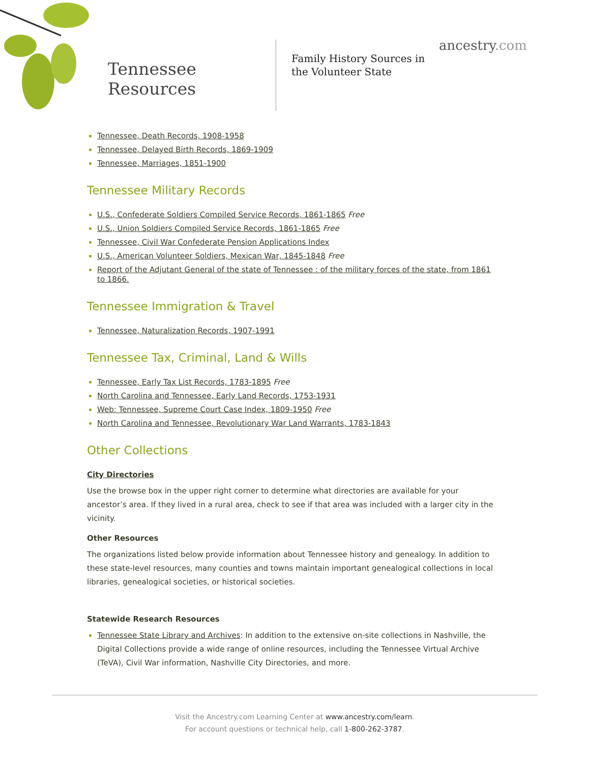Tennessee
Resources
Family History Sources in the Volunteer State
ancestry.com
Tennessee, Death Records, 1908-1958
Tennessee, Delayed Birth Records, 1869-1909
Tennessee, Marriages, 1851-1900
Tennessee Military Records
U.S., Confederate Soldiers Compiled Service Records, 1861-1865 Free
U.S., Union Soldiers Compiled Service Records, 1861-1865 Free
Tennessee, Civil War Confederate Pension Applications Index
U.S., American Volunteer Soldiers, Mexican War, 1845-1848 Free
Report of the Adjutant General of the state of Tennessee : of the military forces of the state, from 1861 to 1866.
Tennessee Immigration & Travel
Tennessee, Naturalization Records, 1907-1991
Tennessee Tax, Criminal, Land & Wills
Tennessee, Early Tax List Records, 1783-1895 Free
North Carolina and Tennessee, Early Land Records, 1753-1931
Web: Tennessee, Supreme Court Case Index, 1809-1950 Free
North Carolina and Tennessee, Revolutionary War Land Warrants, 1783-1843
Other Collections
City Directories
Use the browse box in the upper right corner to determine what directories are available for your ancestor’s area. If they lived in a rural area, check to see if that area was included with a larger city in the vicinity.
Other Resources
The organizations listed below provide information about Tennessee history and genealogy. In addition to these state-level resources, many counties and towns maintain important genealogical collections in local libraries, genealogical societies, or historical societies.
Statewide Research Resources
Tennessee State Library and Archives: In addition to the extensive on-site collections in Nashville, the Digital Collections provide a wide range of online resources, including the Tennessee Virtual Archive (TeVA), Civil War information, Nashville City Directories, and more.
Visit the Ancestry.com Learning Center at www.ancestry.com/learn.
For account questions or technical help, call 1-800-262-3787.